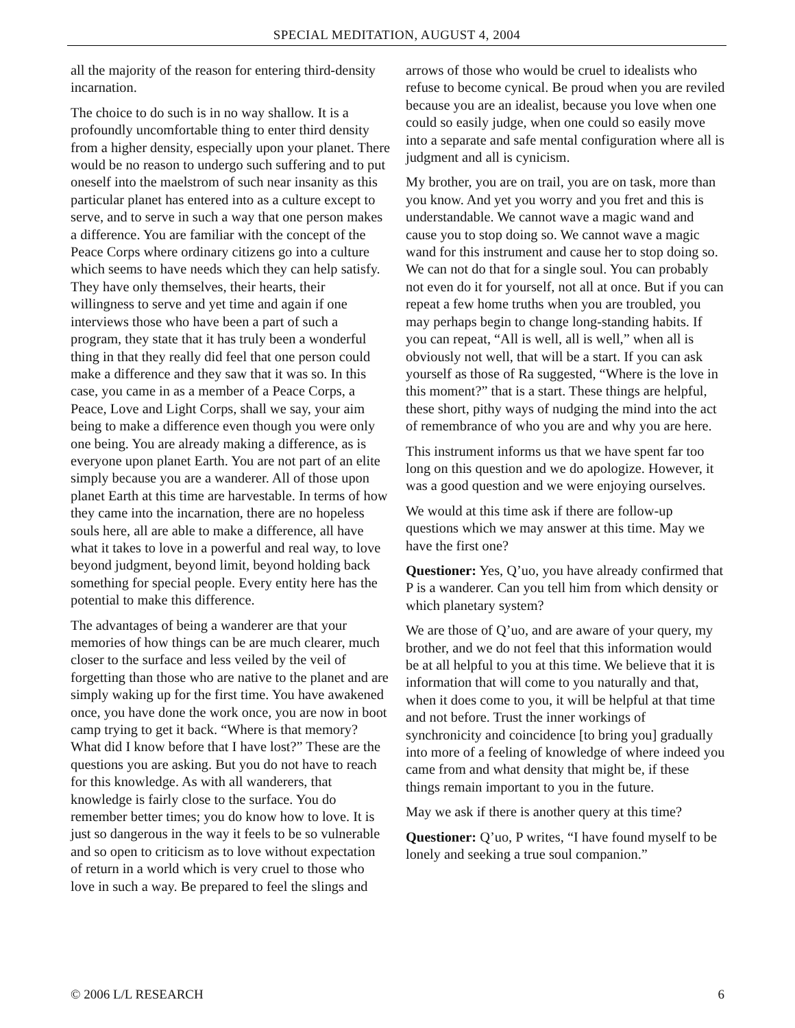SPECIAL MEDITATION, AUGUST 4, 2004
all the majority of the reason for entering third-density incarnation.
The choice to do such is in no way shallow. It is a profoundly uncomfortable thing to enter third density from a higher density, especially upon your planet. There would be no reason to undergo such suffering and to put oneself into the maelstrom of such near insanity as this particular planet has entered into as a culture except to serve, and to serve in such a way that one person makes a difference. You are familiar with the concept of the Peace Corps where ordinary citizens go into a culture which seems to have needs which they can help satisfy. They have only themselves, their hearts, their willingness to serve and yet time and again if one interviews those who have been a part of such a program, they state that it has truly been a wonderful thing in that they really did feel that one person could make a difference and they saw that it was so. In this case, you came in as a member of a Peace Corps, a Peace, Love and Light Corps, shall we say, your aim being to make a difference even though you were only one being. You are already making a difference, as is everyone upon planet Earth. You are not part of an elite simply because you are a wanderer. All of those upon planet Earth at this time are harvestable. In terms of how they came into the incarnation, there are no hopeless souls here, all are able to make a difference, all have what it takes to love in a powerful and real way, to love beyond judgment, beyond limit, beyond holding back something for special people. Every entity here has the potential to make this difference.
The advantages of being a wanderer are that your memories of how things can be are much clearer, much closer to the surface and less veiled by the veil of forgetting than those who are native to the planet and are simply waking up for the first time. You have awakened once, you have done the work once, you are now in boot camp trying to get it back. “Where is that memory? What did I know before that I have lost?” These are the questions you are asking. But you do not have to reach for this knowledge. As with all wanderers, that knowledge is fairly close to the surface. You do remember better times; you do know how to love. It is just so dangerous in the way it feels to be so vulnerable and so open to criticism as to love without expectation of return in a world which is very cruel to those who love in such a way. Be prepared to feel the slings and
arrows of those who would be cruel to idealists who refuse to become cynical. Be proud when you are reviled because you are an idealist, because you love when one could so easily judge, when one could so easily move into a separate and safe mental configuration where all is judgment and all is cynicism.
My brother, you are on trail, you are on task, more than you know. And yet you worry and you fret and this is understandable. We cannot wave a magic wand and cause you to stop doing so. We cannot wave a magic wand for this instrument and cause her to stop doing so. We can not do that for a single soul. You can probably not even do it for yourself, not all at once. But if you can repeat a few home truths when you are troubled, you may perhaps begin to change long-standing habits. If you can repeat, “All is well, all is well,” when all is obviously not well, that will be a start. If you can ask yourself as those of Ra suggested, “Where is the love in this moment?” that is a start. These things are helpful, these short, pithy ways of nudging the mind into the act of remembrance of who you are and why you are here.
This instrument informs us that we have spent far too long on this question and we do apologize. However, it was a good question and we were enjoying ourselves.
We would at this time ask if there are follow-up questions which we may answer at this time. May we have the first one?
Questioner: Yes, Q’uo, you have already confirmed that P is a wanderer. Can you tell him from which density or which planetary system?
We are those of Q’uo, and are aware of your query, my brother, and we do not feel that this information would be at all helpful to you at this time. We believe that it is information that will come to you naturally and that, when it does come to you, it will be helpful at that time and not before. Trust the inner workings of synchronicity and coincidence [to bring you] gradually into more of a feeling of knowledge of where indeed you came from and what density that might be, if these things remain important to you in the future.
May we ask if there is another query at this time?
Questioner: Q’uo, P writes, “I have found myself to be lonely and seeking a true soul companion.”
© 2006 L/L RESEARCH 6